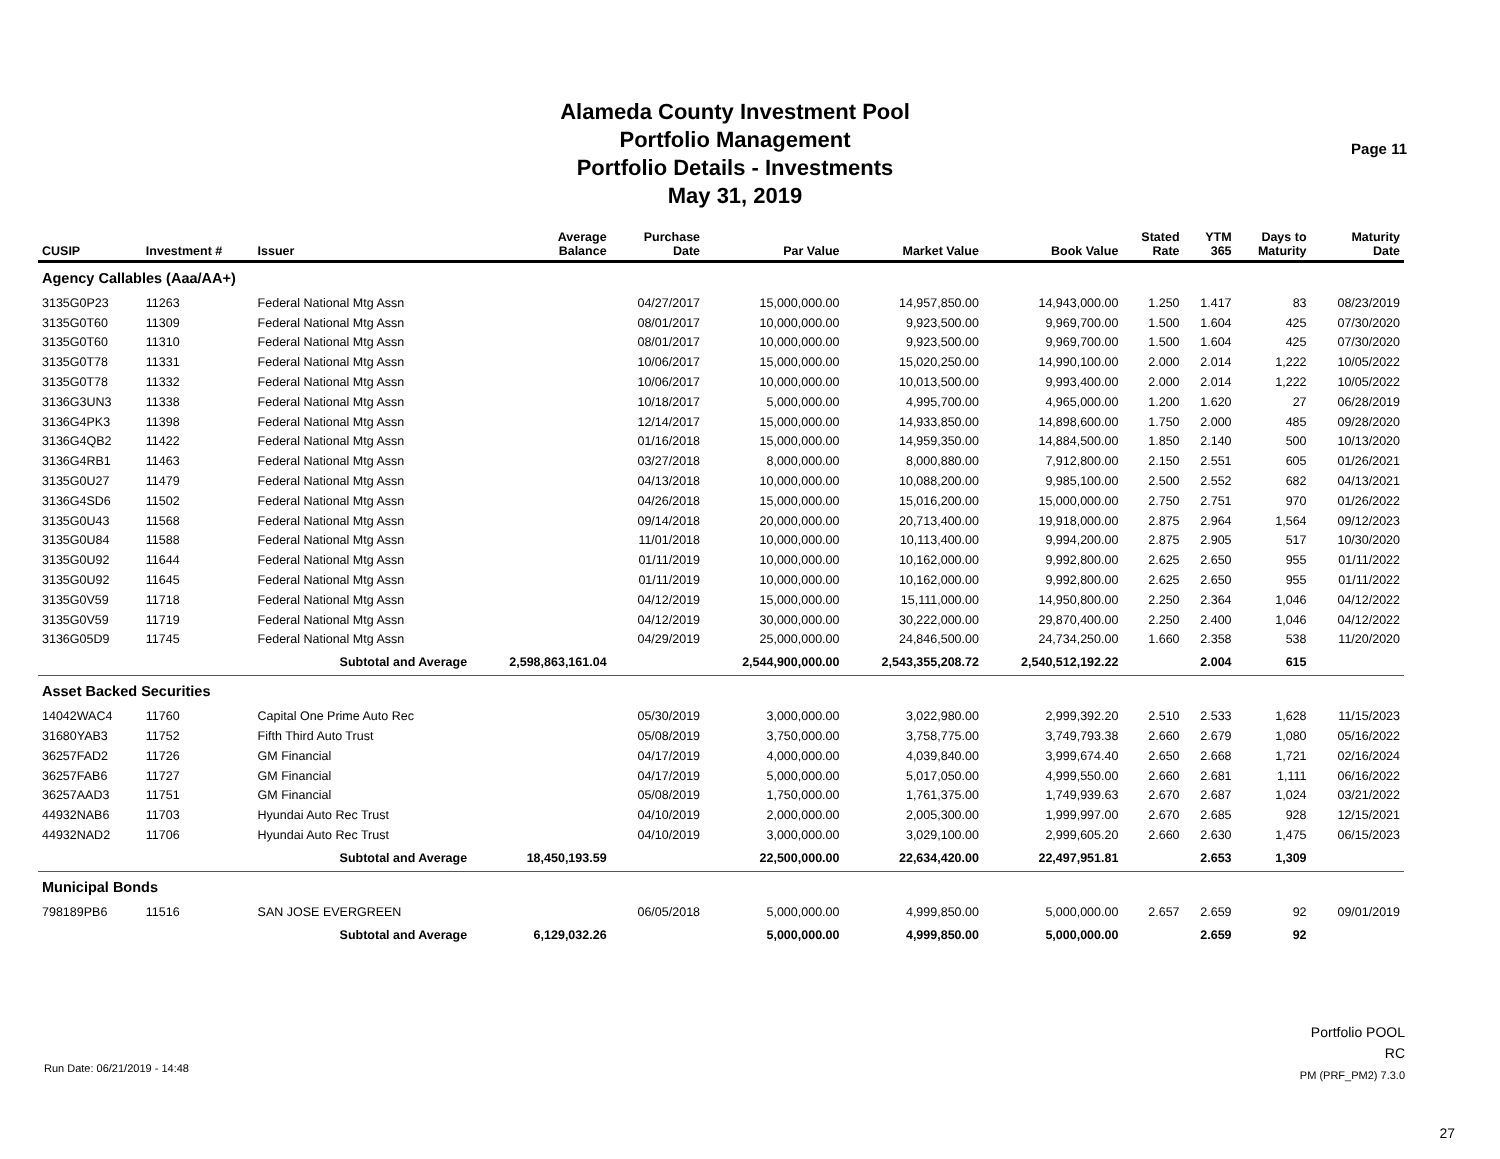Alameda County Investment Pool
Portfolio Management
Portfolio Details - Investments
May 31, 2019
Page 11
| CUSIP | Investment # | Issuer | Average Balance | Purchase Date | Par Value | Market Value | Book Value | Stated Rate | YTM 365 | Days to Maturity | Maturity Date |
| --- | --- | --- | --- | --- | --- | --- | --- | --- | --- | --- | --- |
| Agency Callables (Aaa/AA+) | | | | | | | | | | | |
| 3135G0P23 | 11263 | Federal National Mtg Assn | | 04/27/2017 | 15,000,000.00 | 14,957,850.00 | 14,943,000.00 | 1.250 | 1.417 | 83 | 08/23/2019 |
| 3135G0T60 | 11309 | Federal National Mtg Assn | | 08/01/2017 | 10,000,000.00 | 9,923,500.00 | 9,969,700.00 | 1.500 | 1.604 | 425 | 07/30/2020 |
| 3135G0T60 | 11310 | Federal National Mtg Assn | | 08/01/2017 | 10,000,000.00 | 9,923,500.00 | 9,969,700.00 | 1.500 | 1.604 | 425 | 07/30/2020 |
| 3135G0T78 | 11331 | Federal National Mtg Assn | | 10/06/2017 | 15,000,000.00 | 15,020,250.00 | 14,990,100.00 | 2.000 | 2.014 | 1,222 | 10/05/2022 |
| 3135G0T78 | 11332 | Federal National Mtg Assn | | 10/06/2017 | 10,000,000.00 | 10,013,500.00 | 9,993,400.00 | 2.000 | 2.014 | 1,222 | 10/05/2022 |
| 3136G3UN3 | 11338 | Federal National Mtg Assn | | 10/18/2017 | 5,000,000.00 | 4,995,700.00 | 4,965,000.00 | 1.200 | 1.620 | 27 | 06/28/2019 |
| 3136G4PK3 | 11398 | Federal National Mtg Assn | | 12/14/2017 | 15,000,000.00 | 14,933,850.00 | 14,898,600.00 | 1.750 | 2.000 | 485 | 09/28/2020 |
| 3136G4QB2 | 11422 | Federal National Mtg Assn | | 01/16/2018 | 15,000,000.00 | 14,959,350.00 | 14,884,500.00 | 1.850 | 2.140 | 500 | 10/13/2020 |
| 3136G4RB1 | 11463 | Federal National Mtg Assn | | 03/27/2018 | 8,000,000.00 | 8,000,880.00 | 7,912,800.00 | 2.150 | 2.551 | 605 | 01/26/2021 |
| 3135G0U27 | 11479 | Federal National Mtg Assn | | 04/13/2018 | 10,000,000.00 | 10,088,200.00 | 9,985,100.00 | 2.500 | 2.552 | 682 | 04/13/2021 |
| 3136G4SD6 | 11502 | Federal National Mtg Assn | | 04/26/2018 | 15,000,000.00 | 15,016,200.00 | 15,000,000.00 | 2.750 | 2.751 | 970 | 01/26/2022 |
| 3135G0U43 | 11568 | Federal National Mtg Assn | | 09/14/2018 | 20,000,000.00 | 20,713,400.00 | 19,918,000.00 | 2.875 | 2.964 | 1,564 | 09/12/2023 |
| 3135G0U84 | 11588 | Federal National Mtg Assn | | 11/01/2018 | 10,000,000.00 | 10,113,400.00 | 9,994,200.00 | 2.875 | 2.905 | 517 | 10/30/2020 |
| 3135G0U92 | 11644 | Federal National Mtg Assn | | 01/11/2019 | 10,000,000.00 | 10,162,000.00 | 9,992,800.00 | 2.625 | 2.650 | 955 | 01/11/2022 |
| 3135G0U92 | 11645 | Federal National Mtg Assn | | 01/11/2019 | 10,000,000.00 | 10,162,000.00 | 9,992,800.00 | 2.625 | 2.650 | 955 | 01/11/2022 |
| 3135G0V59 | 11718 | Federal National Mtg Assn | | 04/12/2019 | 15,000,000.00 | 15,111,000.00 | 14,950,800.00 | 2.250 | 2.364 | 1,046 | 04/12/2022 |
| 3135G0V59 | 11719 | Federal National Mtg Assn | | 04/12/2019 | 30,000,000.00 | 30,222,000.00 | 29,870,400.00 | 2.250 | 2.400 | 1,046 | 04/12/2022 |
| 3136G05D9 | 11745 | Federal National Mtg Assn | | 04/29/2019 | 25,000,000.00 | 24,846,500.00 | 24,734,250.00 | 1.660 | 2.358 | 538 | 11/20/2020 |
| | Subtotal and Average | | 2,598,863,161.04 | | 2,544,900,000.00 | 2,543,355,208.72 | 2,540,512,192.22 | | 2.004 | 615 | |
| Asset Backed Securities | | | | | | | | | | | |
| 14042WAC4 | 11760 | Capital One Prime Auto Rec | | 05/30/2019 | 3,000,000.00 | 3,022,980.00 | 2,999,392.20 | 2.510 | 2.533 | 1,628 | 11/15/2023 |
| 31680YAB3 | 11752 | Fifth Third Auto Trust | | 05/08/2019 | 3,750,000.00 | 3,758,775.00 | 3,749,793.38 | 2.660 | 2.679 | 1,080 | 05/16/2022 |
| 36257FAD2 | 11726 | GM Financial | | 04/17/2019 | 4,000,000.00 | 4,039,840.00 | 3,999,674.40 | 2.650 | 2.668 | 1,721 | 02/16/2024 |
| 36257FAB6 | 11727 | GM Financial | | 04/17/2019 | 5,000,000.00 | 5,017,050.00 | 4,999,550.00 | 2.660 | 2.681 | 1,111 | 06/16/2022 |
| 36257AAD3 | 11751 | GM Financial | | 05/08/2019 | 1,750,000.00 | 1,761,375.00 | 1,749,939.63 | 2.670 | 2.687 | 1,024 | 03/21/2022 |
| 44932NAB6 | 11703 | Hyundai Auto Rec Trust | | 04/10/2019 | 2,000,000.00 | 2,005,300.00 | 1,999,997.00 | 2.670 | 2.685 | 928 | 12/15/2021 |
| 44932NAD2 | 11706 | Hyundai Auto Rec Trust | | 04/10/2019 | 3,000,000.00 | 3,029,100.00 | 2,999,605.20 | 2.660 | 2.630 | 1,475 | 06/15/2023 |
| | Subtotal and Average | | 18,450,193.59 | | 22,500,000.00 | 22,634,420.00 | 22,497,951.81 | | 2.653 | 1,309 | |
| Municipal Bonds | | | | | | | | | | | |
| 798189PB6 | 11516 | SAN JOSE EVERGREEN | | 06/05/2018 | 5,000,000.00 | 4,999,850.00 | 5,000,000.00 | 2.657 | 2.659 | 92 | 09/01/2019 |
| | Subtotal and Average | | 6,129,032.26 | | 5,000,000.00 | 4,999,850.00 | 5,000,000.00 | | 2.659 | 92 | |
Run Date: 06/21/2019 - 14:48
Portfolio POOL
RC
PM (PRF_PM2) 7.3.0
27